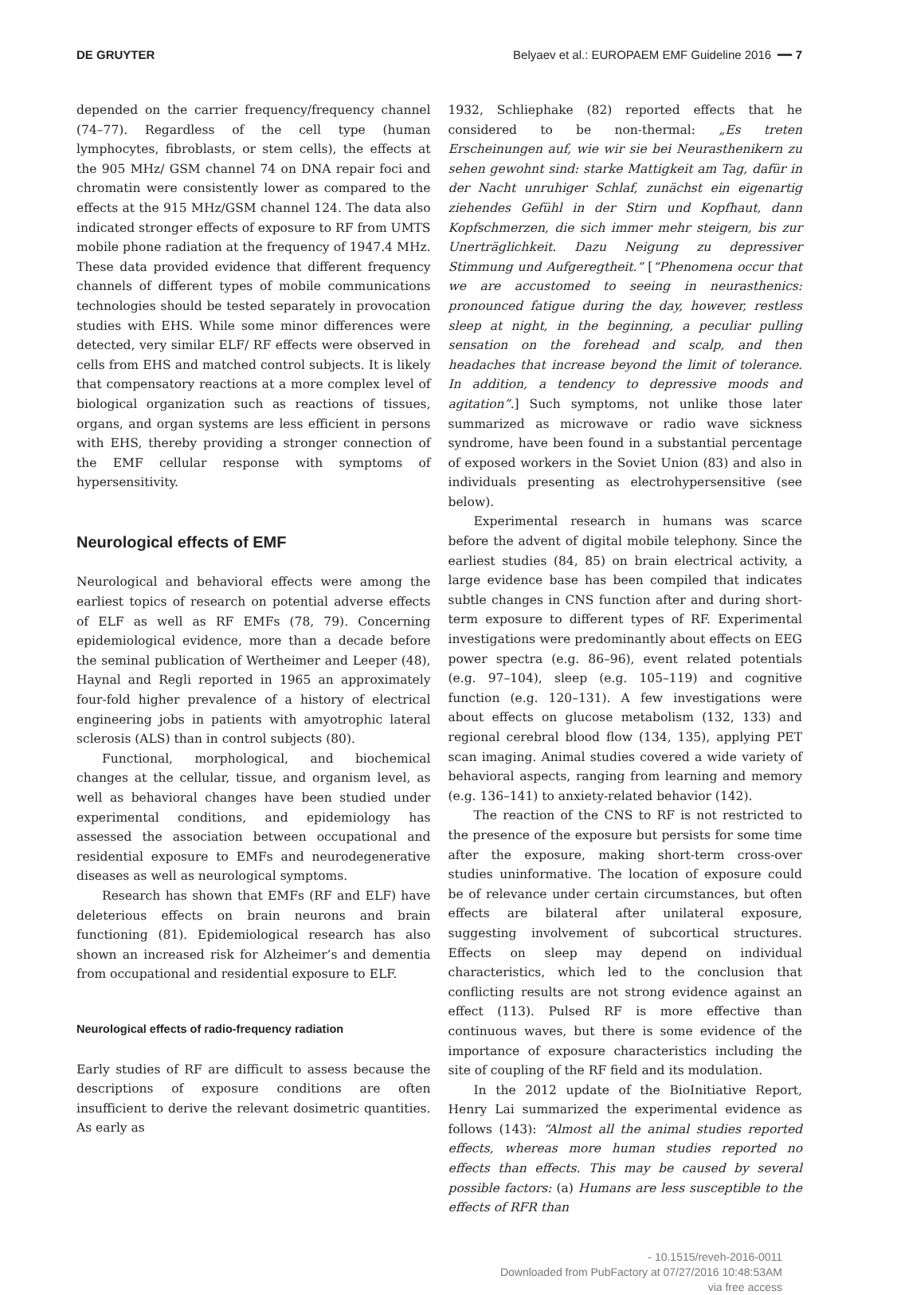DE GRUYTER Belyaev et al.: EUROPAEM EMF Guideline 2016 ━━ 7
depended on the carrier frequency/frequency channel (74–77). Regardless of the cell type (human lymphocytes, fibroblasts, or stem cells), the effects at the 905 MHz/ GSM channel 74 on DNA repair foci and chromatin were consistently lower as compared to the effects at the 915 MHz/GSM channel 124. The data also indicated stronger effects of exposure to RF from UMTS mobile phone radiation at the frequency of 1947.4 MHz. These data provided evidence that different frequency channels of different types of mobile communications technologies should be tested separately in provocation studies with EHS. While some minor differences were detected, very similar ELF/ RF effects were observed in cells from EHS and matched control subjects. It is likely that compensatory reactions at a more complex level of biological organization such as reactions of tissues, organs, and organ systems are less efficient in persons with EHS, thereby providing a stronger connection of the EMF cellular response with symptoms of hypersensitivity.
Neurological effects of EMF
Neurological and behavioral effects were among the earliest topics of research on potential adverse effects of ELF as well as RF EMFs (78, 79). Concerning epidemiological evidence, more than a decade before the seminal publication of Wertheimer and Leeper (48), Haynal and Regli reported in 1965 an approximately four-fold higher prevalence of a history of electrical engineering jobs in patients with amyotrophic lateral sclerosis (ALS) than in control subjects (80).
Functional, morphological, and biochemical changes at the cellular, tissue, and organism level, as well as behavioral changes have been studied under experimental conditions, and epidemiology has assessed the association between occupational and residential exposure to EMFs and neurodegenerative diseases as well as neurological symptoms.
Research has shown that EMFs (RF and ELF) have deleterious effects on brain neurons and brain functioning (81). Epidemiological research has also shown an increased risk for Alzheimer’s and dementia from occupational and residential exposure to ELF.
Neurological effects of radio-frequency radiation
Early studies of RF are difficult to assess because the descriptions of exposure conditions are often insufficient to derive the relevant dosimetric quantities. As early as
1932, Schliephake (82) reported effects that he considered to be non-thermal: „Es treten Erscheinungen auf, wie wir sie bei Neurasthenikern zu sehen gewohnt sind: starke Mattigkeit am Tag, dafür in der Nacht unruhiger Schlaf, zunächst ein eigenartig ziehendes Gefühl in der Stirn und Kopfhaut, dann Kopfschmerzen, die sich immer mehr steigern, bis zur Unerträglichkeit. Dazu Neigung zu depressiver Stimmung und Aufgeregtheit.“ [“Phenomena occur that we are accustomed to seeing in neurasthenics: pronounced fatigue during the day, however, restless sleep at night, in the beginning, a peculiar pulling sensation on the forehead and scalp, and then headaches that increase beyond the limit of tolerance. In addition, a tendency to depressive moods and agitation”.] Such symptoms, not unlike those later summarized as microwave or radio wave sickness syndrome, have been found in a substantial percentage of exposed workers in the Soviet Union (83) and also in individuals presenting as electrohypersensitive (see below).
Experimental research in humans was scarce before the advent of digital mobile telephony. Since the earliest studies (84, 85) on brain electrical activity, a large evidence base has been compiled that indicates subtle changes in CNS function after and during short-term exposure to different types of RF. Experimental investigations were predominantly about effects on EEG power spectra (e.g. 86–96), event related potentials (e.g. 97–104), sleep (e.g. 105–119) and cognitive function (e.g. 120–131). A few investigations were about effects on glucose metabolism (132, 133) and regional cerebral blood flow (134, 135), applying PET scan imaging. Animal studies covered a wide variety of behavioral aspects, ranging from learning and memory (e.g. 136–141) to anxiety-related behavior (142).
The reaction of the CNS to RF is not restricted to the presence of the exposure but persists for some time after the exposure, making short-term cross-over studies uninformative. The location of exposure could be of relevance under certain circumstances, but often effects are bilateral after unilateral exposure, suggesting involvement of subcortical structures. Effects on sleep may depend on individual characteristics, which led to the conclusion that conflicting results are not strong evidence against an effect (113). Pulsed RF is more effective than continuous waves, but there is some evidence of the importance of exposure characteristics including the site of coupling of the RF field and its modulation.
In the 2012 update of the BioInitiative Report, Henry Lai summarized the experimental evidence as follows (143): “Almost all the animal studies reported effects, whereas more human studies reported no effects than effects. This may be caused by several possible factors: (a) Humans are less susceptible to the effects of RFR than
- 10.1515/reveh-2016-0011
Downloaded from PubFactory at 07/27/2016 10:48:53AM
via free access